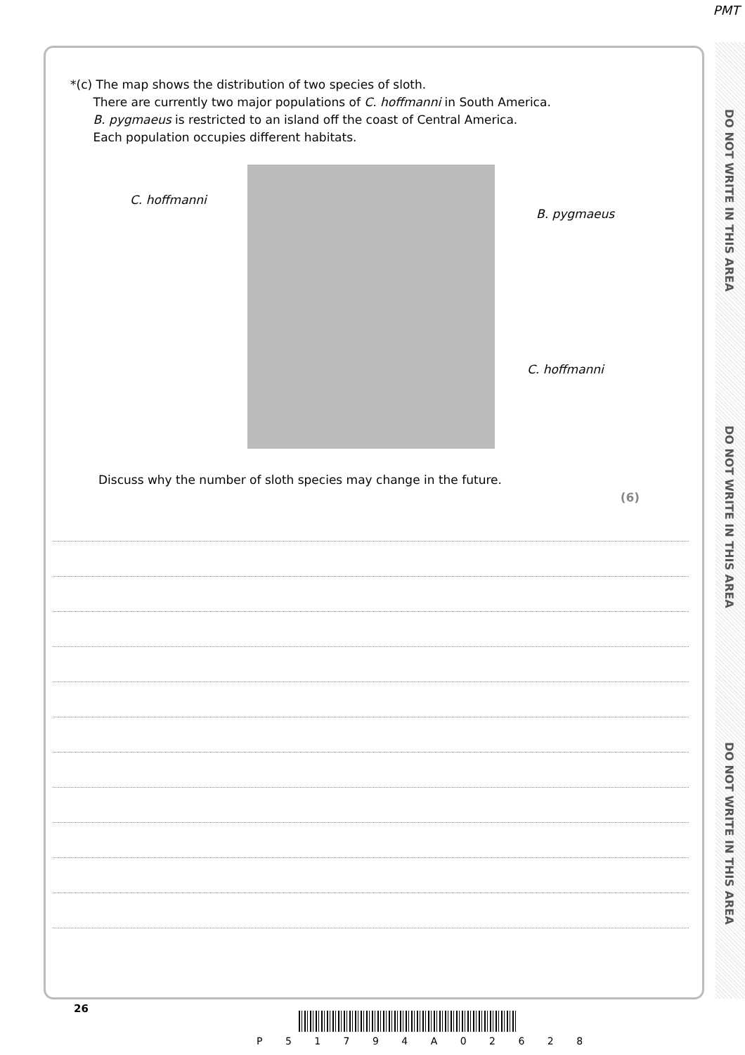PMT
DO NOT WRITE IN THIS AREA
DO NOT WRITE IN THIS AREA
DO NOT WRITE IN THIS AREA
*(c) The map shows the distribution of two species of sloth.
There are currently two major populations of C. hoffmanni in South America.
B. pygmaeus is restricted to an island off the coast of Central America.
Each population occupies different habitats.
C. hoffmanni
B. pygmaeus
C. hoffmanni
Discuss why the number of sloth species may change in the future.
(6)
26
P 5 1 7 9 4 A 0 2 6 2 8